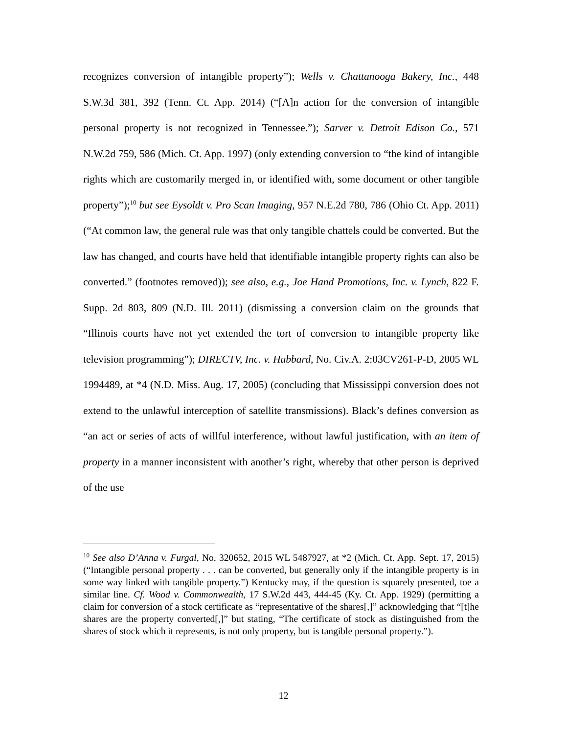recognizes conversion of intangible property”); Wells v. Chattanooga Bakery, Inc., 448 S.W.3d 381, 392 (Tenn. Ct. App. 2014) (“[A]n action for the conversion of intangible personal property is not recognized in Tennessee.”); Sarver v. Detroit Edison Co., 571 N.W.2d 759, 586 (Mich. Ct. App. 1997) (only extending conversion to “the kind of intangible rights which are customarily merged in, or identified with, some document or other tangible property”);<sup>10</sup> but see Eysoldt v. Pro Scan Imaging, 957 N.E.2d 780, 786 (Ohio Ct. App. 2011) (“At common law, the general rule was that only tangible chattels could be converted. But the law has changed, and courts have held that identifiable intangible property rights can also be converted.” (footnotes removed)); see also, e.g., Joe Hand Promotions, Inc. v. Lynch, 822 F. Supp. 2d 803, 809 (N.D. Ill. 2011) (dismissing a conversion claim on the grounds that “Illinois courts have not yet extended the tort of conversion to intangible property like television programming”); DIRECTV, Inc. v. Hubbard, No. Civ.A. 2:03CV261-P-D, 2005 WL 1994489, at *4 (N.D. Miss. Aug. 17, 2005) (concluding that Mississippi conversion does not extend to the unlawful interception of satellite transmissions). Black’s defines conversion as “an act or series of acts of willful interference, without lawful justification, with an item of property in a manner inconsistent with another’s right, whereby that other person is deprived of the use
<sup>10</sup> See also D’Anna v. Furgal, No. 320652, 2015 WL 5487927, at *2 (Mich. Ct. App. Sept. 17, 2015) (“Intangible personal property . . . can be converted, but generally only if the intangible property is in some way linked with tangible property.”) Kentucky may, if the question is squarely presented, toe a similar line. Cf. Wood v. Commonwealth, 17 S.W.2d 443, 444-45 (Ky. Ct. App. 1929) (permitting a claim for conversion of a stock certificate as “representative of the shares[,]” acknowledging that “[t]he shares are the property converted[,]” but stating, “The certificate of stock as distinguished from the shares of stock which it represents, is not only property, but is tangible personal property.”).
12